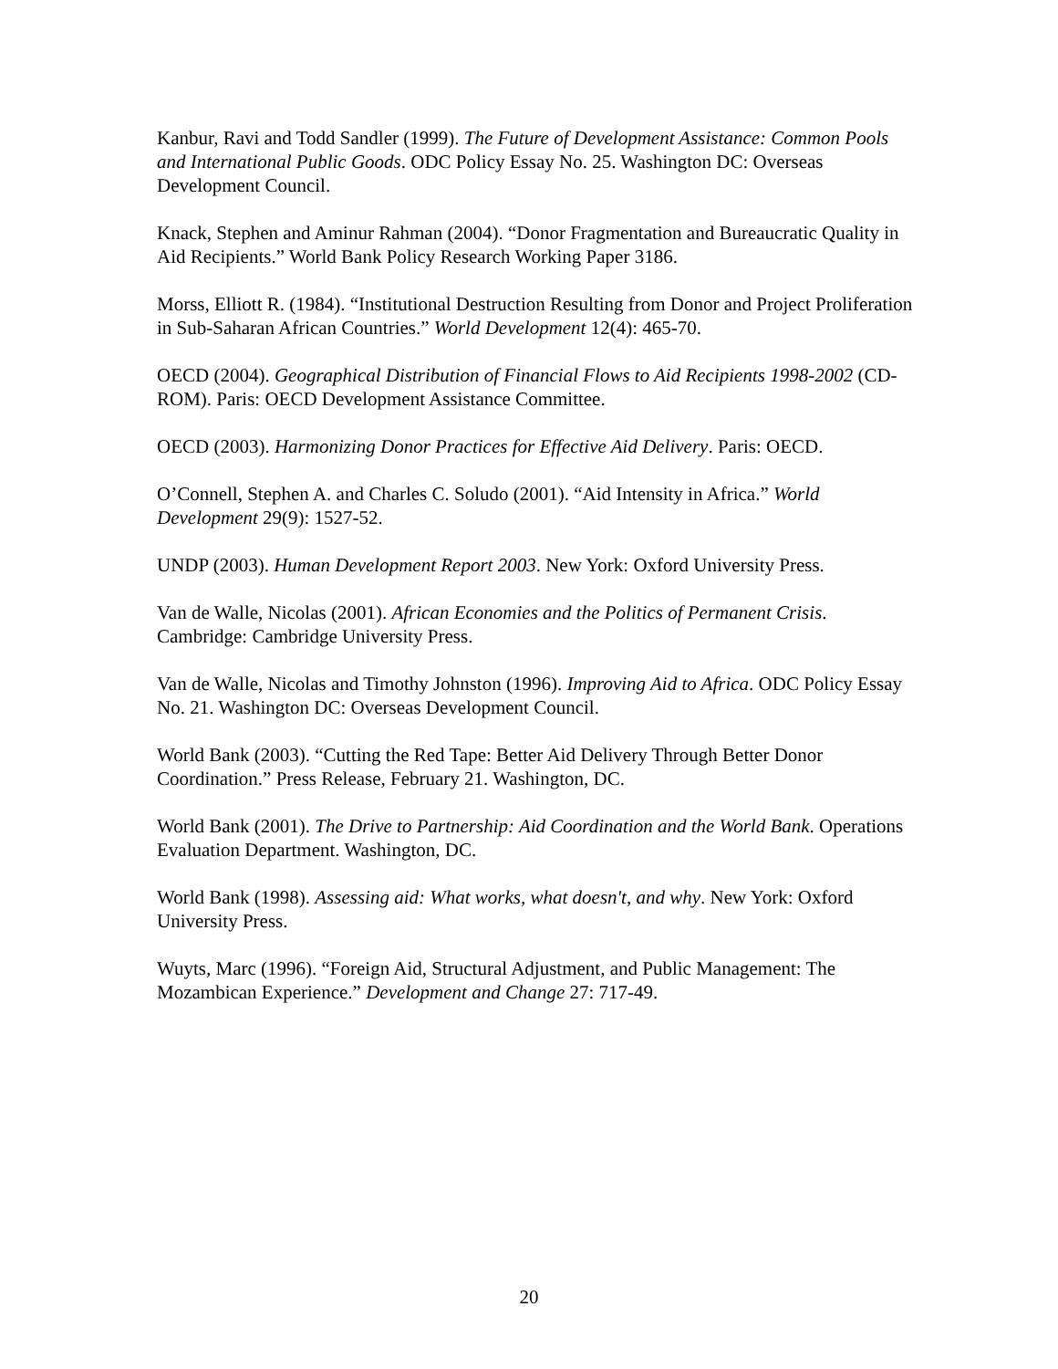Kanbur, Ravi and Todd Sandler (1999). The Future of Development Assistance: Common Pools and International Public Goods. ODC Policy Essay No. 25. Washington DC: Overseas Development Council.
Knack, Stephen and Aminur Rahman (2004). “Donor Fragmentation and Bureaucratic Quality in Aid Recipients.” World Bank Policy Research Working Paper 3186.
Morss, Elliott R. (1984). “Institutional Destruction Resulting from Donor and Project Proliferation in Sub-Saharan African Countries.” World Development 12(4): 465-70.
OECD (2004). Geographical Distribution of Financial Flows to Aid Recipients 1998-2002 (CD-ROM). Paris: OECD Development Assistance Committee.
OECD (2003). Harmonizing Donor Practices for Effective Aid Delivery. Paris: OECD.
O’Connell, Stephen A. and Charles C. Soludo (2001). “Aid Intensity in Africa.” World Development 29(9): 1527-52.
UNDP (2003). Human Development Report 2003. New York: Oxford University Press.
Van de Walle, Nicolas (2001). African Economies and the Politics of Permanent Crisis. Cambridge: Cambridge University Press.
Van de Walle, Nicolas and Timothy Johnston (1996). Improving Aid to Africa. ODC Policy Essay No. 21. Washington DC: Overseas Development Council.
World Bank (2003). “Cutting the Red Tape: Better Aid Delivery Through Better Donor Coordination.” Press Release, February 21. Washington, DC.
World Bank (2001). The Drive to Partnership: Aid Coordination and the World Bank. Operations Evaluation Department. Washington, DC.
World Bank (1998). Assessing aid: What works, what doesn't, and why. New York: Oxford University Press.
Wuyts, Marc (1996). “Foreign Aid, Structural Adjustment, and Public Management: The Mozambican Experience.” Development and Change 27: 717-49.
20